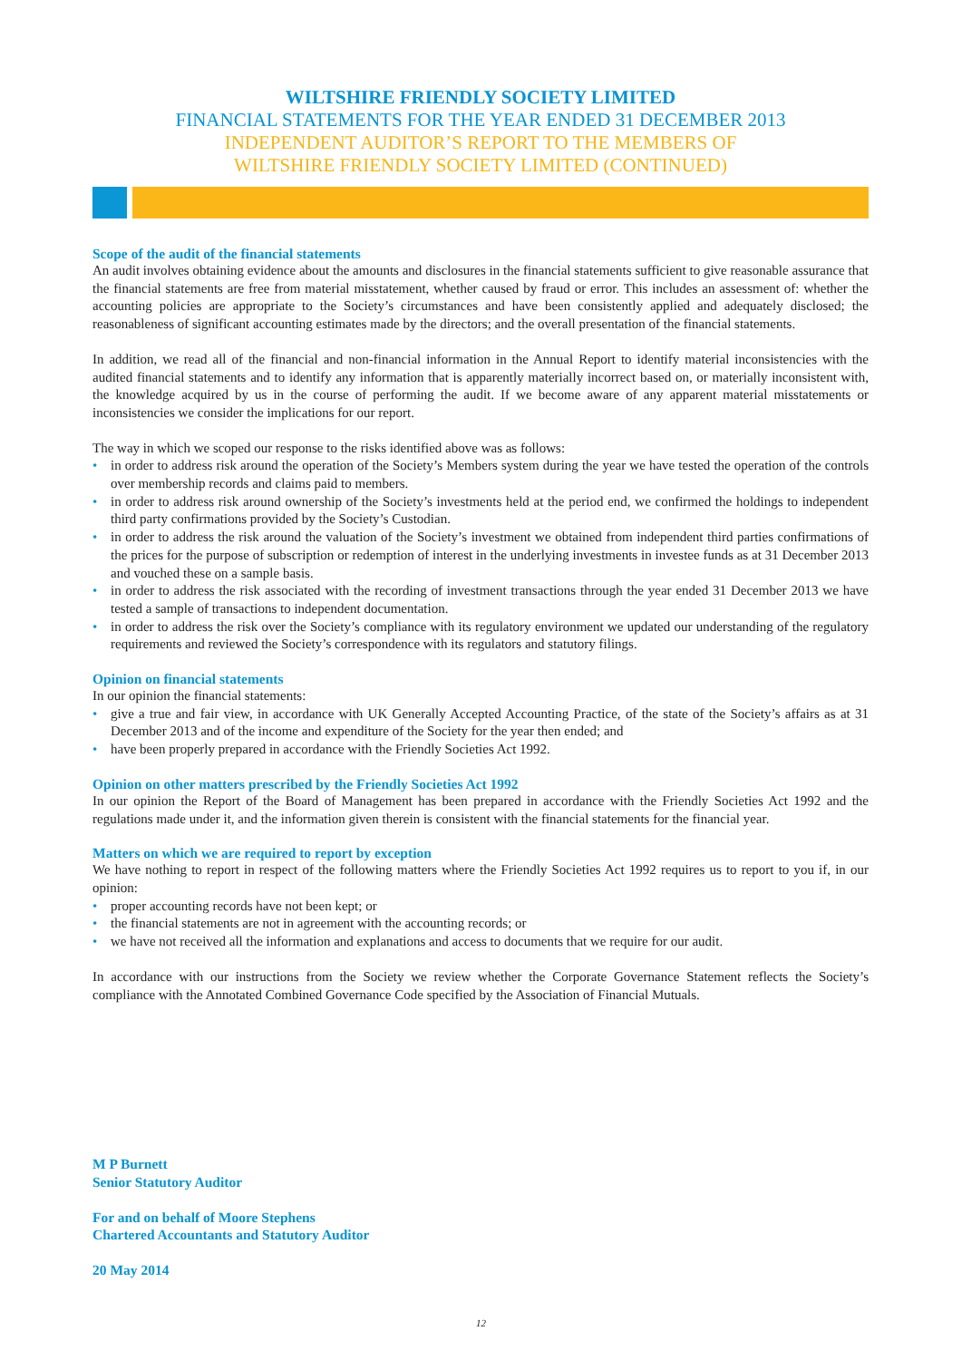WILTSHIRE FRIENDLY SOCIETY LIMITED
FINANCIAL STATEMENTS FOR THE YEAR ENDED 31 DECEMBER 2013
INDEPENDENT AUDITOR’S REPORT TO THE MEMBERS OF
WILTSHIRE FRIENDLY SOCIETY LIMITED (CONTINUED)
Scope of the audit of the financial statements
An audit involves obtaining evidence about the amounts and disclosures in the financial statements sufficient to give reasonable assurance that the financial statements are free from material misstatement, whether caused by fraud or error. This includes an assessment of: whether the accounting policies are appropriate to the Society’s circumstances and have been consistently applied and adequately disclosed; the reasonableness of significant accounting estimates made by the directors; and the overall presentation of the financial statements.
In addition, we read all of the financial and non-financial information in the Annual Report to identify material inconsistencies with the audited financial statements and to identify any information that is apparently materially incorrect based on, or materially inconsistent with, the knowledge acquired by us in the course of performing the audit. If we become aware of any apparent material misstatements or inconsistencies we consider the implications for our report.
The way in which we scoped our response to the risks identified above was as follows:
• in order to address risk around the operation of the Society’s Members system during the year we have tested the operation of the controls over membership records and claims paid to members.
• in order to address risk around ownership of the Society’s investments held at the period end, we confirmed the holdings to independent third party confirmations provided by the Society’s Custodian.
• in order to address the risk around the valuation of the Society’s investment we obtained from independent third parties confirmations of the prices for the purpose of subscription or redemption of interest in the underlying investments in investee funds as at 31 December 2013 and vouched these on a sample basis.
• in order to address the risk associated with the recording of investment transactions through the year ended 31 December 2013 we have tested a sample of transactions to independent documentation.
• in order to address the risk over the Society’s compliance with its regulatory environment we updated our understanding of the regulatory requirements and reviewed the Society’s correspondence with its regulators and statutory filings.
Opinion on financial statements
In our opinion the financial statements:
• give a true and fair view, in accordance with UK Generally Accepted Accounting Practice, of the state of the Society’s affairs as at 31 December 2013 and of the income and expenditure of the Society for the year then ended; and
• have been properly prepared in accordance with the Friendly Societies Act 1992.
Opinion on other matters prescribed by the Friendly Societies Act 1992
In our opinion the Report of the Board of Management has been prepared in accordance with the Friendly Societies Act 1992 and the regulations made under it, and the information given therein is consistent with the financial statements for the financial year.
Matters on which we are required to report by exception
We have nothing to report in respect of the following matters where the Friendly Societies Act 1992 requires us to report to you if, in our opinion:
• proper accounting records have not been kept; or
• the financial statements are not in agreement with the accounting records; or
• we have not received all the information and explanations and access to documents that we require for our audit.
In accordance with our instructions from the Society we review whether the Corporate Governance Statement reflects the Society’s compliance with the Annotated Combined Governance Code specified by the Association of Financial Mutuals.
M P Burnett
Senior Statutory Auditor
For and on behalf of Moore Stephens
Chartered Accountants and Statutory Auditor
20 May 2014
12